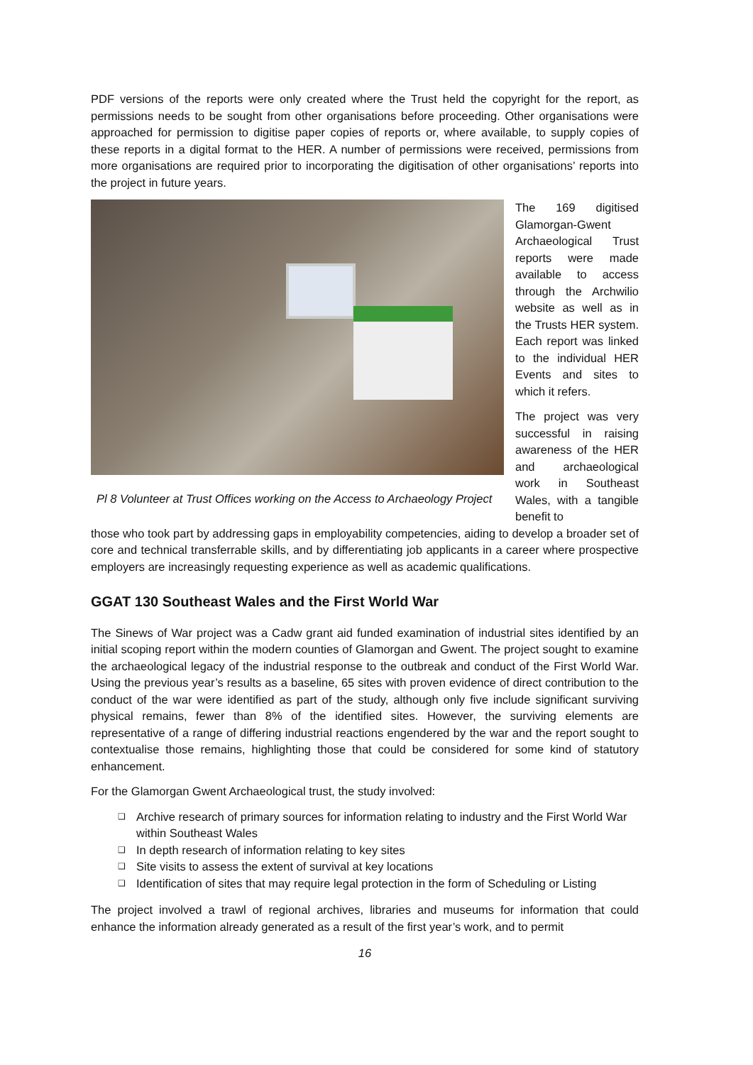PDF versions of the reports were only created where the Trust held the copyright for the report, as permissions needs to be sought from other organisations before proceeding. Other organisations were approached for permission to digitise paper copies of reports or, where available, to supply copies of these reports in a digital format to the HER. A number of permissions were received, permissions from more organisations are required prior to incorporating the digitisation of other organisations’ reports into the project in future years.
Pl 8 Volunteer at Trust Offices working on the Access to Archaeology Project
The 169 digitised Glamorgan-Gwent Archaeological Trust reports were made available to access through the Archwilio website as well as in the Trusts HER system. Each report was linked to the individual HER Events and sites to which it refers.
The project was very successful in raising awareness of the HER and archaeological work in Southeast Wales, with a tangible benefit to
those who took part by addressing gaps in employability competencies, aiding to develop a broader set of core and technical transferrable skills, and by differentiating job applicants in a career where prospective employers are increasingly requesting experience as well as academic qualifications.
GGAT 130 Southeast Wales and the First World War
The Sinews of War project was a Cadw grant aid funded examination of industrial sites identified by an initial scoping report within the modern counties of Glamorgan and Gwent. The project sought to examine the archaeological legacy of the industrial response to the outbreak and conduct of the First World War. Using the previous year’s results as a baseline, 65 sites with proven evidence of direct contribution to the conduct of the war were identified as part of the study, although only five include significant surviving physical remains, fewer than 8% of the identified sites. However, the surviving elements are representative of a range of differing industrial reactions engendered by the war and the report sought to contextualise those remains, highlighting those that could be considered for some kind of statutory enhancement.
For the Glamorgan Gwent Archaeological trust, the study involved:
Archive research of primary sources for information relating to industry and the First World War within Southeast Wales
In depth research of information relating to key sites
Site visits to assess the extent of survival at key locations
Identification of sites that may require legal protection in the form of Scheduling or Listing
The project involved a trawl of regional archives, libraries and museums for information that could enhance the information already generated as a result of the first year’s work, and to permit
16